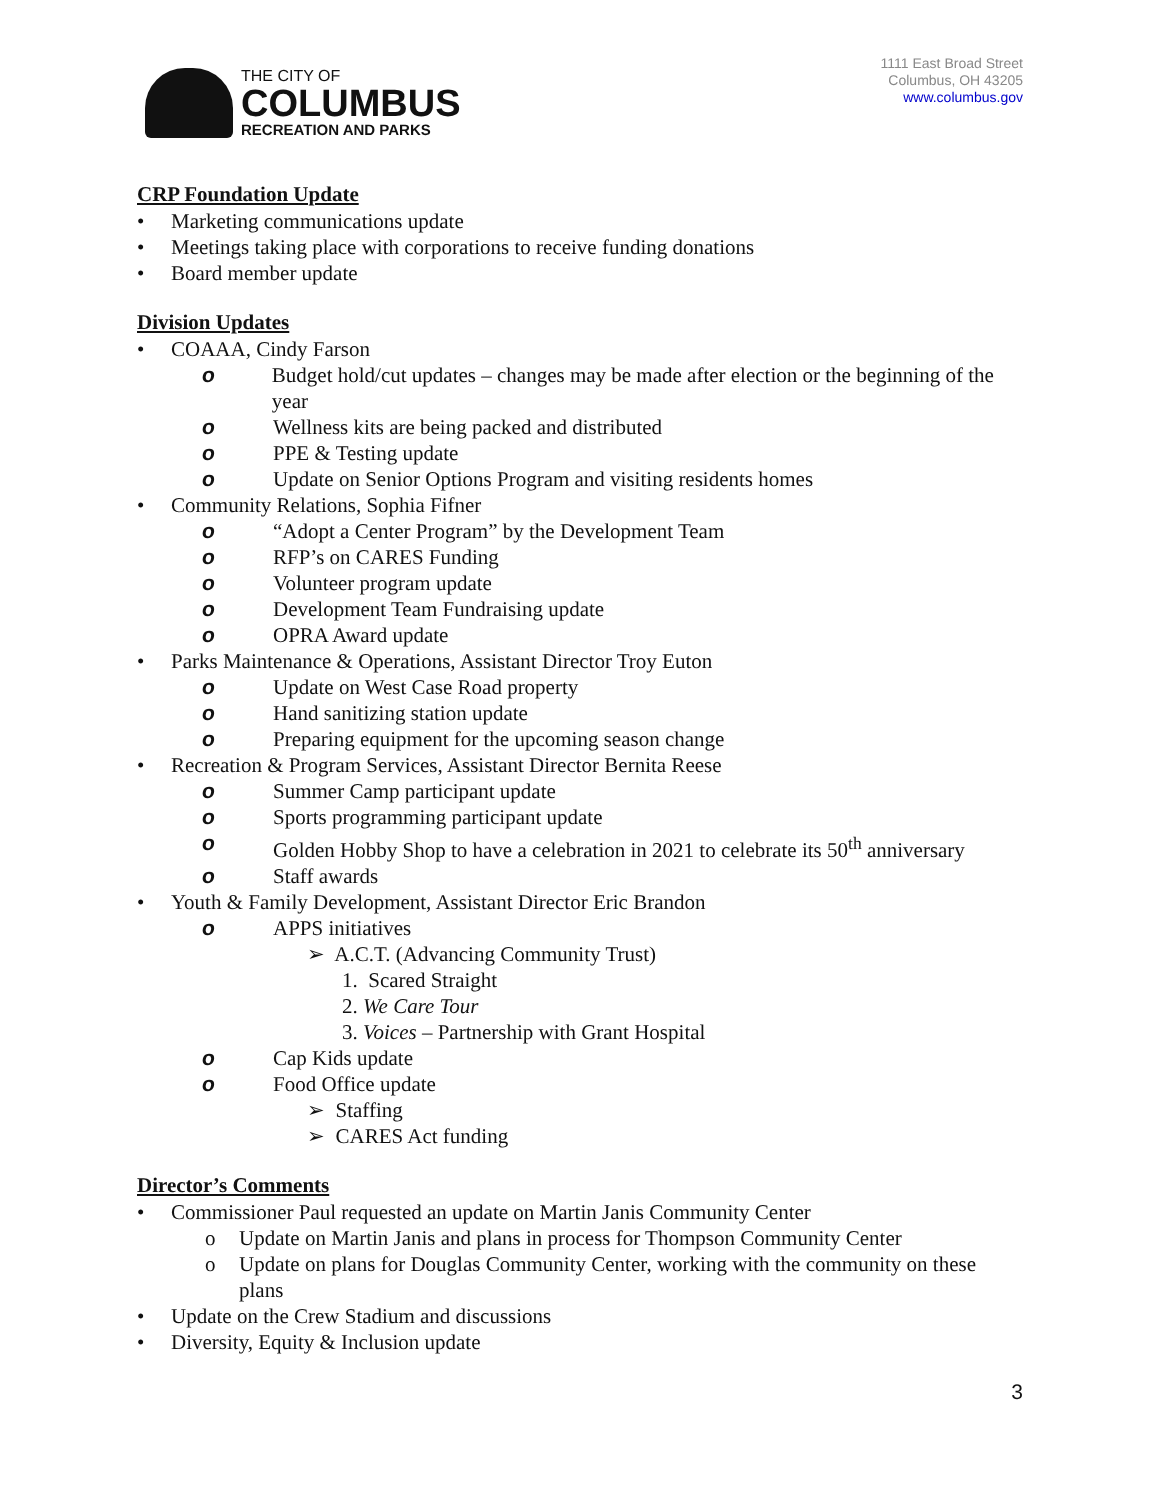THE CITY OF
COLUMBUS
RECREATION AND PARKS
1111 East Broad Street
Columbus, OH 43205
www.columbus.gov
CRP Foundation Update
• Marketing communications update
• Meetings taking place with corporations to receive funding donations
• Board member update
Division Updates
• COAAA, Cindy Farson
o Budget hold/cut updates – changes may be made after election or the beginning of the year
o Wellness kits are being packed and distributed
o PPE & Testing update
o Update on Senior Options Program and visiting residents homes
• Community Relations, Sophia Fifner
o “Adopt a Center Program” by the Development Team
o RFP’s on CARES Funding
o Volunteer program update
o Development Team Fundraising update
o OPRA Award update
• Parks Maintenance & Operations, Assistant Director Troy Euton
o Update on West Case Road property
o Hand sanitizing station update
o Preparing equipment for the upcoming season change
• Recreation & Program Services, Assistant Director Bernita Reese
o Summer Camp participant update
o Sports programming participant update
o Golden Hobby Shop to have a celebration in 2021 to celebrate its 50<sup>th</sup> anniversary
o Staff awards
• Youth & Family Development, Assistant Director Eric Brandon
o APPS initiatives
➢ A.C.T. (Advancing Community Trust)
1. Scared Straight
2. We Care Tour
3. Voices – Partnership with Grant Hospital
o Cap Kids update
o Food Office update
➢ Staffing
➢ CARES Act funding
Director’s Comments
• Commissioner Paul requested an update on Martin Janis Community Center
o Update on Martin Janis and plans in process for Thompson Community Center
o Update on plans for Douglas Community Center, working with the community on these plans
• Update on the Crew Stadium and discussions
• Diversity, Equity & Inclusion update
3